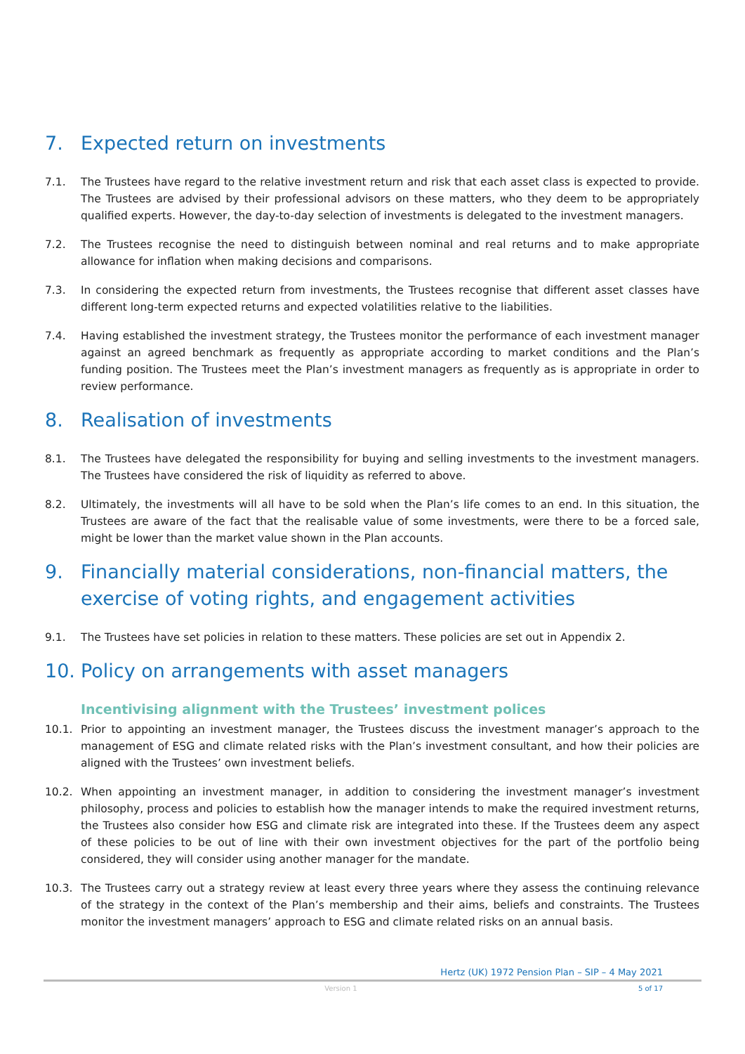7. Expected return on investments
7.1. The Trustees have regard to the relative investment return and risk that each asset class is expected to provide. The Trustees are advised by their professional advisors on these matters, who they deem to be appropriately qualified experts. However, the day-to-day selection of investments is delegated to the investment managers.
7.2. The Trustees recognise the need to distinguish between nominal and real returns and to make appropriate allowance for inflation when making decisions and comparisons.
7.3. In considering the expected return from investments, the Trustees recognise that different asset classes have different long-term expected returns and expected volatilities relative to the liabilities.
7.4. Having established the investment strategy, the Trustees monitor the performance of each investment manager against an agreed benchmark as frequently as appropriate according to market conditions and the Plan’s funding position. The Trustees meet the Plan’s investment managers as frequently as is appropriate in order to review performance.
8. Realisation of investments
8.1. The Trustees have delegated the responsibility for buying and selling investments to the investment managers. The Trustees have considered the risk of liquidity as referred to above.
8.2. Ultimately, the investments will all have to be sold when the Plan’s life comes to an end. In this situation, the Trustees are aware of the fact that the realisable value of some investments, were there to be a forced sale, might be lower than the market value shown in the Plan accounts.
9. Financially material considerations, non-financial matters, the exercise of voting rights, and engagement activities
9.1. The Trustees have set policies in relation to these matters. These policies are set out in Appendix 2.
10. Policy on arrangements with asset managers
Incentivising alignment with the Trustees’ investment polices
10.1. Prior to appointing an investment manager, the Trustees discuss the investment manager’s approach to the management of ESG and climate related risks with the Plan’s investment consultant, and how their policies are aligned with the Trustees’ own investment beliefs.
10.2. When appointing an investment manager, in addition to considering the investment manager’s investment philosophy, process and policies to establish how the manager intends to make the required investment returns, the Trustees also consider how ESG and climate risk are integrated into these. If the Trustees deem any aspect of these policies to be out of line with their own investment objectives for the part of the portfolio being considered, they will consider using another manager for the mandate.
10.3. The Trustees carry out a strategy review at least every three years where they assess the continuing relevance of the strategy in the context of the Plan’s membership and their aims, beliefs and constraints. The Trustees monitor the investment managers’ approach to ESG and climate related risks on an annual basis.
Hertz (UK) 1972 Pension Plan – SIP – 4 May 2021
Version 1 5 of 17